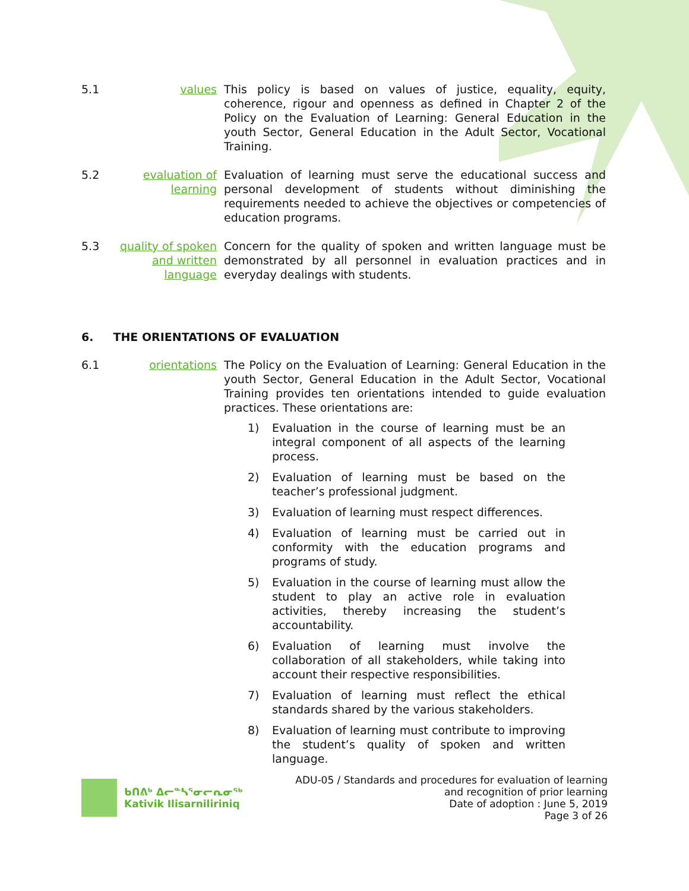5.1 values This policy is based on values of justice, equality, equity, coherence, rigour and openness as defined in Chapter 2 of the Policy on the Evaluation of Learning: General Education in the youth Sector, General Education in the Adult Sector, Vocational Training.
5.2 evaluation of learning
Evaluation of learning must serve the educational success and personal development of students without diminishing the requirements needed to achieve the objectives or competencies of education programs.
5.3 quality of spoken and written language
Concern for the quality of spoken and written language must be demonstrated by all personnel in evaluation practices and in everyday dealings with students.
6. THE ORIENTATIONS OF EVALUATION
6.1 orientations The Policy on the Evaluation of Learning: General Education in the youth Sector, General Education in the Adult Sector, Vocational Training provides ten orientations intended to guide evaluation practices. These orientations are:
1) Evaluation in the course of learning must be an integral component of all aspects of the learning process.
2) Evaluation of learning must be based on the teacher’s professional judgment.
3) Evaluation of learning must respect differences.
4) Evaluation of learning must be carried out in conformity with the education programs and programs of study.
5) Evaluation in the course of learning must allow the student to play an active role in evaluation activities, thereby increasing the student’s accountability.
6) Evaluation of learning must involve the collaboration of all stakeholders, while taking into account their respective responsibilities.
7) Evaluation of learning must reflect the ethical standards shared by the various stakeholders.
8) Evaluation of learning must contribute to improving the student’s quality of spoken and written language.
ᑲᑎᕕᒃ ᐃᓕᓐᓴᕐᓂᓕᕆᓂᖅ
Kativik Ilisarniliriniq
ADU-05 / Standards and procedures for evaluation of learning
and recognition of prior learning
Date of adoption : June 5, 2019
Page 3 of 26